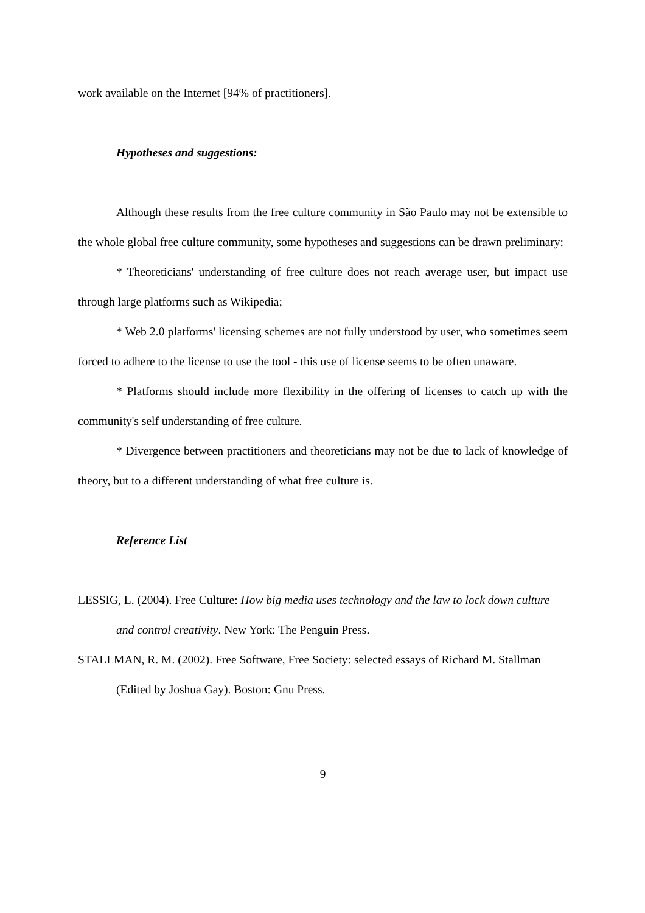work available on the Internet [94% of practitioners].
Hypotheses and suggestions:
Although these results from the free culture community in São Paulo may not be extensible to the whole global free culture community, some hypotheses and suggestions can be drawn preliminary:
* Theoreticians' understanding of free culture does not reach average user, but impact use through large platforms such as Wikipedia;
* Web 2.0 platforms' licensing schemes are not fully understood by user, who sometimes seem forced to adhere to the license to use the tool - this use of license seems to be often unaware.
* Platforms should include more flexibility in the offering of licenses to catch up with the community's self understanding of free culture.
* Divergence between practitioners and theoreticians may not be due to lack of knowledge of theory, but to a different understanding of what free culture is.
Reference List
LESSIG, L. (2004). Free Culture: How big media uses technology and the law to lock down culture and control creativity. New York: The Penguin Press.
STALLMAN, R. M. (2002). Free Software, Free Society: selected essays of Richard M. Stallman (Edited by Joshua Gay). Boston: Gnu Press.
9